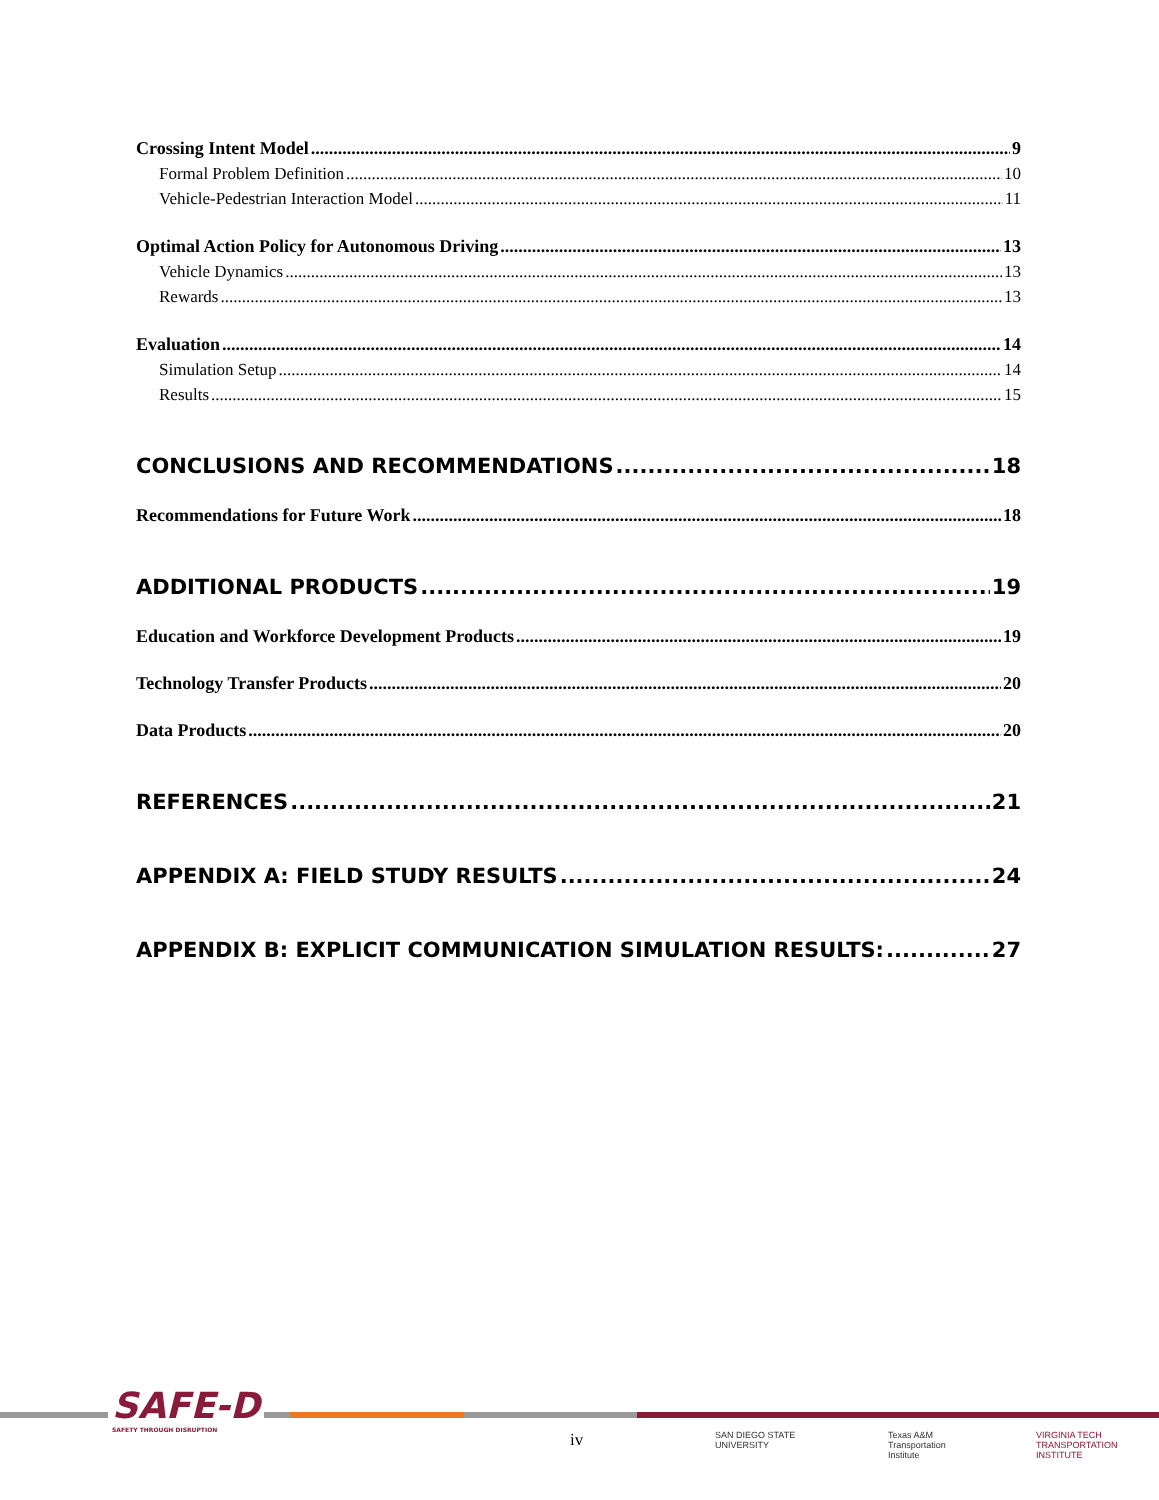Crossing Intent Model 9
Formal Problem Definition 10
Vehicle-Pedestrian Interaction Model 11
Optimal Action Policy for Autonomous Driving 13
Vehicle Dynamics 13
Rewards 13
Evaluation 14
Simulation Setup 14
Results 15
CONCLUSIONS AND RECOMMENDATIONS 18
Recommendations for Future Work 18
ADDITIONAL PRODUCTS 19
Education and Workforce Development Products 19
Technology Transfer Products 20
Data Products 20
REFERENCES 21
APPENDIX A: FIELD STUDY RESULTS 24
APPENDIX B: EXPLICIT COMMUNICATION SIMULATION RESULTS: 27
SAFE-D
SAFETY THROUGH DISRUPTION
iv
SAN DIEGO STATE
UNIVERSITY
Texas A&M
Transportation
Institute
VIRGINIA TECH
TRANSPORTATION INSTITUTE